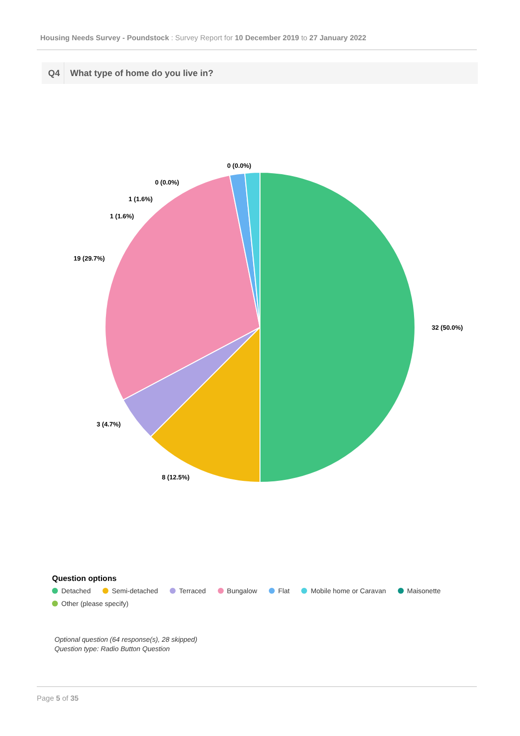Housing Needs Survey - Poundstock : Survey Report for 10 December 2019 to 27 January 2022
Q4 What type of home do you live in?
32 (50.0%)
8 (12.5%)
3 (4.7%)
19 (29.7%)
1 (1.6%)
1 (1.6%)
0 (0.0%)
0 (0.0%)
Question options
Detached Semi-detached Terraced Bungalow Flat Mobile home or Caravan Maisonette
Other (please specify)
Optional question (64 response(s), 28 skipped)
Question type: Radio Button Question
Page 5 of 35